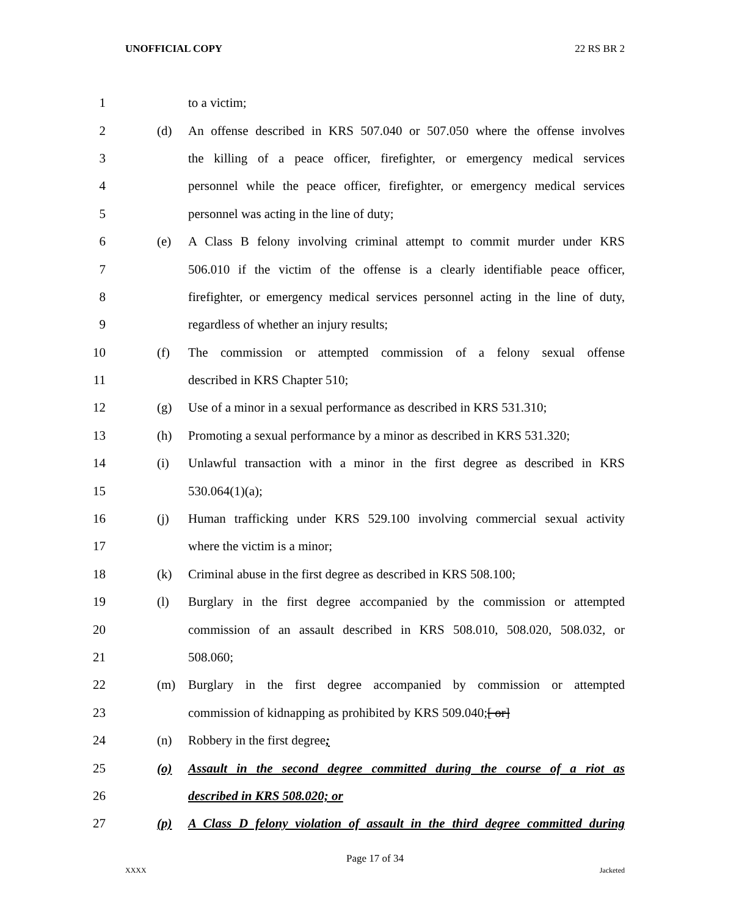UNOFFICIAL COPY 22 RS BR 2
1 to a victim;
2 (d) An offense described in KRS 507.040 or 507.050 where the offense involves
3 the killing of a peace officer, firefighter, or emergency medical services
4 personnel while the peace officer, firefighter, or emergency medical services
5 personnel was acting in the line of duty;
6 (e) A Class B felony involving criminal attempt to commit murder under KRS
7 506.010 if the victim of the offense is a clearly identifiable peace officer,
8 firefighter, or emergency medical services personnel acting in the line of duty,
9 regardless of whether an injury results;
10 (f) The commission or attempted commission of a felony sexual offense
11 described in KRS Chapter 510;
12 (g) Use of a minor in a sexual performance as described in KRS 531.310;
13 (h) Promoting a sexual performance by a minor as described in KRS 531.320;
14 (i) Unlawful transaction with a minor in the first degree as described in KRS
15 530.064(1)(a);
16 (j) Human trafficking under KRS 529.100 involving commercial sexual activity
17 where the victim is a minor;
18 (k) Criminal abuse in the first degree as described in KRS 508.100;
19 (l) Burglary in the first degree accompanied by the commission or attempted
20 commission of an assault described in KRS 508.010, 508.020, 508.032, or
21 508.060;
22 (m) Burglary in the first degree accompanied by commission or attempted
23 commission of kidnapping as prohibited by KRS 509.040;[ or]
24 (n) Robbery in the first degree;
25 (o) Assault in the second degree committed during the course of a riot as
26 described in KRS 508.020; or
27 (p) A Class D felony violation of assault in the third degree committed during
Page 17 of 34
XXXX Jacketed